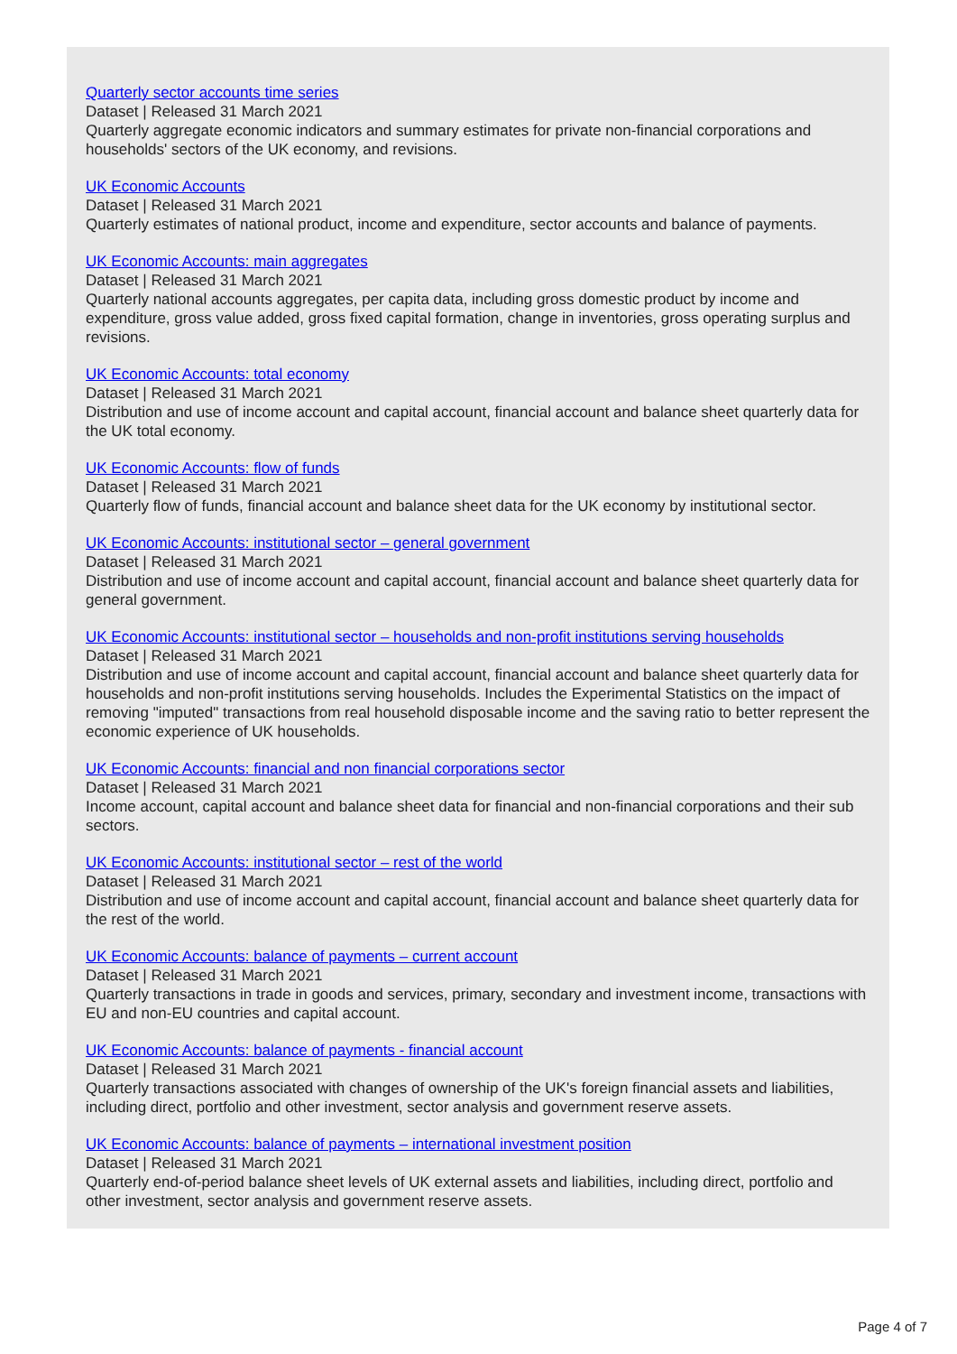Quarterly sector accounts time series
Dataset | Released 31 March 2021
Quarterly aggregate economic indicators and summary estimates for private non-financial corporations and households' sectors of the UK economy, and revisions.
UK Economic Accounts
Dataset | Released 31 March 2021
Quarterly estimates of national product, income and expenditure, sector accounts and balance of payments.
UK Economic Accounts: main aggregates
Dataset | Released 31 March 2021
Quarterly national accounts aggregates, per capita data, including gross domestic product by income and expenditure, gross value added, gross fixed capital formation, change in inventories, gross operating surplus and revisions.
UK Economic Accounts: total economy
Dataset | Released 31 March 2021
Distribution and use of income account and capital account, financial account and balance sheet quarterly data for the UK total economy.
UK Economic Accounts: flow of funds
Dataset | Released 31 March 2021
Quarterly flow of funds, financial account and balance sheet data for the UK economy by institutional sector.
UK Economic Accounts: institutional sector – general government
Dataset | Released 31 March 2021
Distribution and use of income account and capital account, financial account and balance sheet quarterly data for general government.
UK Economic Accounts: institutional sector – households and non-profit institutions serving households
Dataset | Released 31 March 2021
Distribution and use of income account and capital account, financial account and balance sheet quarterly data for households and non-profit institutions serving households. Includes the Experimental Statistics on the impact of removing "imputed" transactions from real household disposable income and the saving ratio to better represent the economic experience of UK households.
UK Economic Accounts: financial and non financial corporations sector
Dataset | Released 31 March 2021
Income account, capital account and balance sheet data for financial and non-financial corporations and their sub sectors.
UK Economic Accounts: institutional sector – rest of the world
Dataset | Released 31 March 2021
Distribution and use of income account and capital account, financial account and balance sheet quarterly data for the rest of the world.
UK Economic Accounts: balance of payments – current account
Dataset | Released 31 March 2021
Quarterly transactions in trade in goods and services, primary, secondary and investment income, transactions with EU and non-EU countries and capital account.
UK Economic Accounts: balance of payments - financial account
Dataset | Released 31 March 2021
Quarterly transactions associated with changes of ownership of the UK's foreign financial assets and liabilities, including direct, portfolio and other investment, sector analysis and government reserve assets.
UK Economic Accounts: balance of payments – international investment position
Dataset | Released 31 March 2021
Quarterly end-of-period balance sheet levels of UK external assets and liabilities, including direct, portfolio and other investment, sector analysis and government reserve assets.
Page 4 of 7